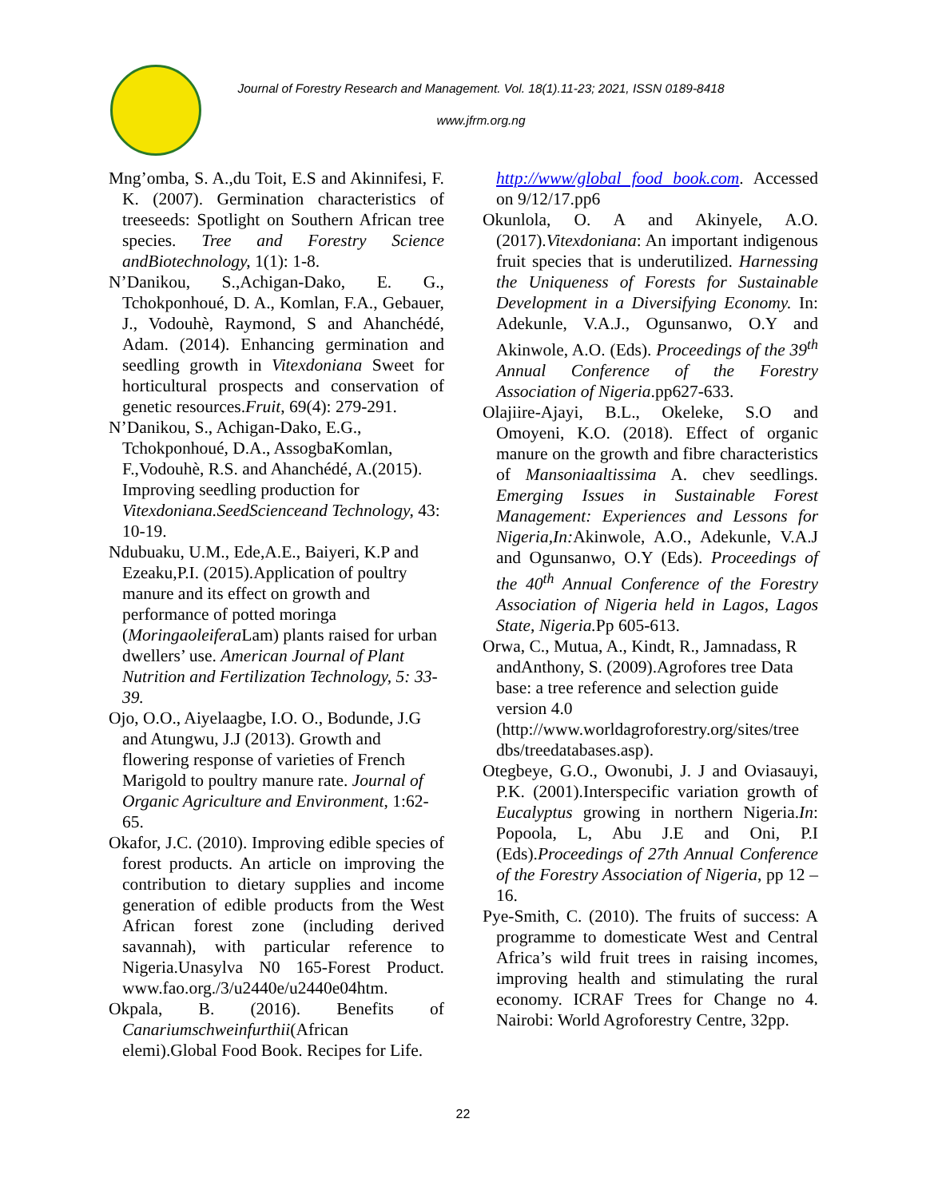Journal of Forestry Research and Management. Vol. 18(1).11-23; 2021, ISSN 0189-8418
www.jfrm.org.ng
Mng’omba, S. A.,du Toit, E.S and Akinnifesi, F. K. (2007). Germination characteristics of treeseeds: Spotlight on Southern African tree species. Tree and Forestry Science andBiotechnology, 1(1): 1-8.
N’Danikou, S.,Achigan-Dako, E. G., Tchokponhoué, D. A., Komlan, F.A., Gebauer, J., Vodouhè, Raymond, S and Ahanchédé, Adam. (2014). Enhancing germination and seedling growth in Vitexdoniana Sweet for horticultural prospects and conservation of genetic resources.Fruit, 69(4): 279-291.
N’Danikou, S., Achigan-Dako, E.G., Tchokponhoué, D.A., AssogbaKomlan, F.,Vodouhè, R.S. and Ahanchédé, A.(2015). Improving seedling production for Vitexdoniana.SeedScienceand Technology, 43: 10-19.
Ndubuaku, U.M., Ede,A.E., Baiyeri, K.P and Ezeaku,P.I. (2015).Application of poultry manure and its effect on growth and performance of potted moringa (Moringaoleifera Lam) plants raised for urban dwellers’ use. American Journal of Plant Nutrition and Fertilization Technology, 5: 33-39.
Ojo, O.O., Aiyelaagbe, I.O. O., Bodunde, J.G and Atungwu, J.J (2013). Growth and flowering response of varieties of French Marigold to poultry manure rate. Journal of Organic Agriculture and Environment, 1:62-65.
Okafor, J.C. (2010). Improving edible species of forest products. An article on improving the contribution to dietary supplies and income generation of edible products from the West African forest zone (including derived savannah), with particular reference to Nigeria.Unasylva N0 165-Forest Product. www.fao.org./3/u2440e/u2440e04htm.
Okpala, B. (2016). Benefits of Canariumschweinfurthii(African elemi).Global Food Book. Recipes for Life.
http://www/global food book.com. Accessed on 9/12/17.pp6
Okunlola, O. A and Akinyele, A.O. (2017).Vitexdoniana: An important indigenous fruit species that is underutilized. Harnessing the Uniqueness of Forests for Sustainable Development in a Diversifying Economy. In: Adekunle, V.A.J., Ogunsanwo, O.Y and Akinwole, A.O. (Eds). Proceedings of the 39<sup>th</sup> Annual Conference of the Forestry Association of Nigeria.pp627-633.
Olajiire-Ajayi, B.L., Okeleke, S.O and Omoyeni, K.O. (2018). Effect of organic manure on the growth and fibre characteristics of Mansoniaaltissima A. chev seedlings. Emerging Issues in Sustainable Forest Management: Experiences and Lessons for Nigeria,In: Akinwole, A.O., Adekunle, V.A.J and Ogunsanwo, O.Y (Eds). Proceedings of the 40<sup>th</sup> Annual Conference of the Forestry Association of Nigeria held in Lagos, Lagos State, Nigeria. Pp 605-613.
Orwa, C., Mutua, A., Kindt, R., Jamnadass, R andAnthony, S. (2009).Agrofores tree Data base: a tree reference and selection guide version 4.0 (http://www.worldagroforestry.org/sites/tree dbs/treedatabases.asp).
Otegbeye, G.O., Owonubi, J. J and Oviasauyi, P.K. (2001).Interspecific variation growth of Eucalyptus growing in northern Nigeria.In: Popoola, L, Abu J.E and Oni, P.I (Eds).Proceedings of 27th Annual Conference of the Forestry Association of Nigeria, pp 12 – 16.
Pye-Smith, C. (2010). The fruits of success: A programme to domesticate West and Central Africa’s wild fruit trees in raising incomes, improving health and stimulating the rural economy. ICRAF Trees for Change no 4. Nairobi: World Agroforestry Centre, 32pp.
22